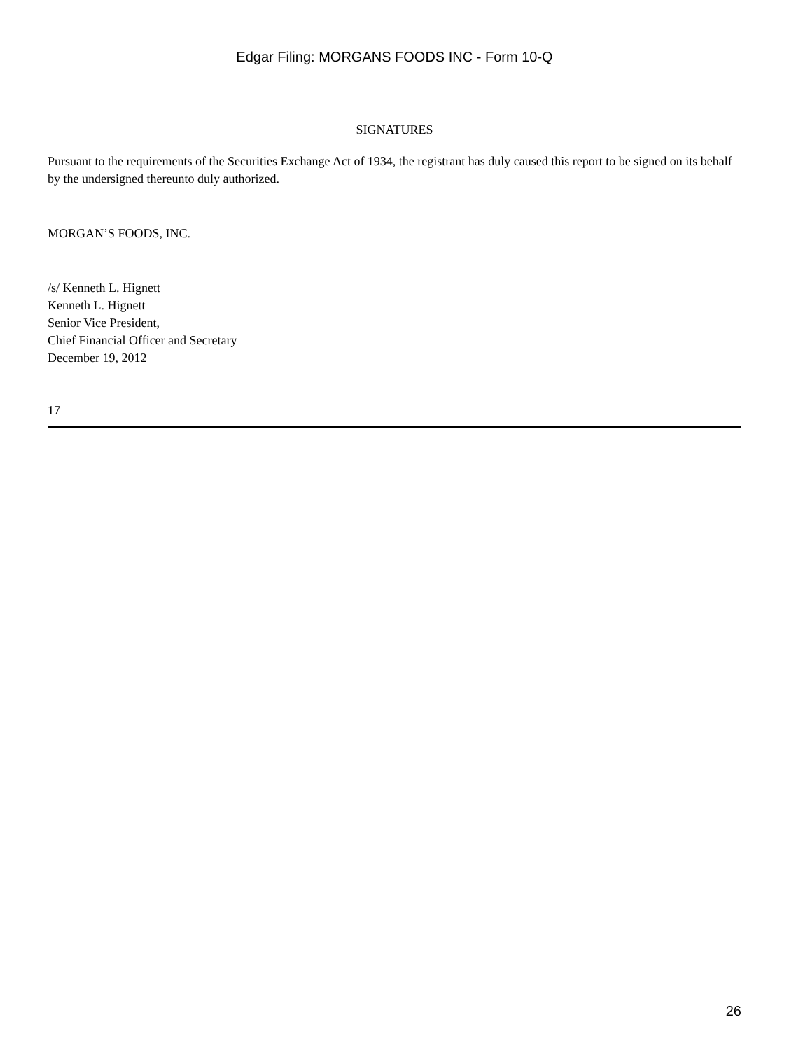Edgar Filing: MORGANS FOODS INC - Form 10-Q
SIGNATURES
Pursuant to the requirements of the Securities Exchange Act of 1934, the registrant has duly caused this report to be signed on its behalf by the undersigned thereunto duly authorized.
MORGAN’S FOODS, INC.
/s/ Kenneth L. Hignett
Kenneth L. Hignett
Senior Vice President,
Chief Financial Officer and Secretary
December 19, 2012
17
26